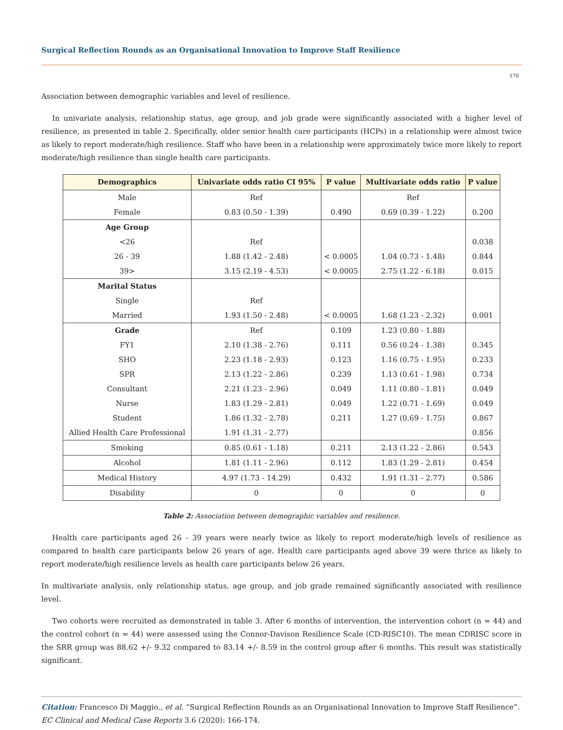Surgical Reflection Rounds as an Organisational Innovation to Improve Staff Resilience
170
Association between demographic variables and level of resilience.
In univariate analysis, relationship status, age group, and job grade were significantly associated with a higher level of resilience, as presented in table 2. Specifically, older senior health care participants (HCPs) in a relationship were almost twice as likely to report moderate/high resilience. Staff who have been in a relationship were approximately twice more likely to report moderate/high resilience than single health care participants.
| Demographics | Univariate odds ratio CI 95% | P value | Multivariate odds ratio | P value |
| --- | --- | --- | --- | --- |
| Male | Ref | | Ref | |
| Female | 0.83 (0.50 - 1.39) | 0.490 | 0.69 (0.39 - 1.22) | 0.200 |
| Age Group | | | | |
| <26 | Ref | | | 0.038 |
| 26 - 39 | 1.88 (1.42 - 2.48) | < 0.0005 | 1.04 (0.73 - 1.48) | 0.844 |
| 39> | 3.15 (2.19 - 4.53) | < 0.0005 | 2.75 (1.22 - 6.18) | 0.015 |
| Marital Status | | | | |
| Single | Ref | | | |
| Married | 1.93 (1.50 - 2.48) | < 0.0005 | 1.68 (1.23 - 2.32) | 0.001 |
| Grade | Ref | 0.109 | 1.23 (0.80 - 1.88) | |
| FY1 | 2.10 (1.38 - 2.76) | 0.111 | 0.56 (0.24 - 1.38) | 0.345 |
| SHO | 2.23 (1.18 - 2.93) | 0.123 | 1.16 (0.75 - 1.95) | 0.233 |
| SPR | 2.13 (1.22 - 2.86) | 0.239 | 1.13 (0.61 - 1.98) | 0.734 |
| Consultant | 2.21 (1.23 - 2.96) | 0.049 | 1.11 (0.80 - 1.81) | 0.049 |
| Nurse | 1.83 (1.29 - 2.81) | 0.049 | 1.22 (0.71 - 1.69) | 0.049 |
| Student | 1.86 (1.32 - 2.78) | 0.211 | 1.27 (0.69 - 1.75) | 0.867 |
| Allied Health Care Professional | 1.91 (1.31 - 2.77) | | | 0.856 |
| Smoking | 0.85 (0.61 - 1.18) | 0.211 | 2.13 (1.22 - 2.86) | 0.543 |
| Alcohol | 1.81 (1.11 - 2.96) | 0.112 | 1.83 (1.29 - 2.81) | 0.454 |
| Medical History | 4.97 (1.73 - 14.29) | 0.432 | 1.91 (1.31 - 2.77) | 0.586 |
| Disability | 0 | 0 | 0 | 0 |
Table 2: Association between demographic variables and resilience.
Health care participants aged 26 - 39 years were nearly twice as likely to report moderate/high levels of resilience as compared to health care participants below 26 years of age. Health care participants aged above 39 were thrice as likely to report moderate/high resilience levels as health care participants below 26 years.
In multivariate analysis, only relationship status, age group, and job grade remained significantly associated with resilience level.
Two cohorts were recruited as demonstrated in table 3. After 6 months of intervention, the intervention cohort (n = 44) and the control cohort (n = 44) were assessed using the Connor-Davison Resilience Scale (CD-RISC10). The mean CDRISC score in the SRR group was 88.62 +/- 9.32 compared to 83.14 +/- 8.59 in the control group after 6 months. This result was statistically significant.
Citation: Francesco Di Maggio., et al. “Surgical Reflection Rounds as an Organisational Innovation to Improve Staff Resilience”. EC Clinical and Medical Case Reports 3.6 (2020): 166-174.